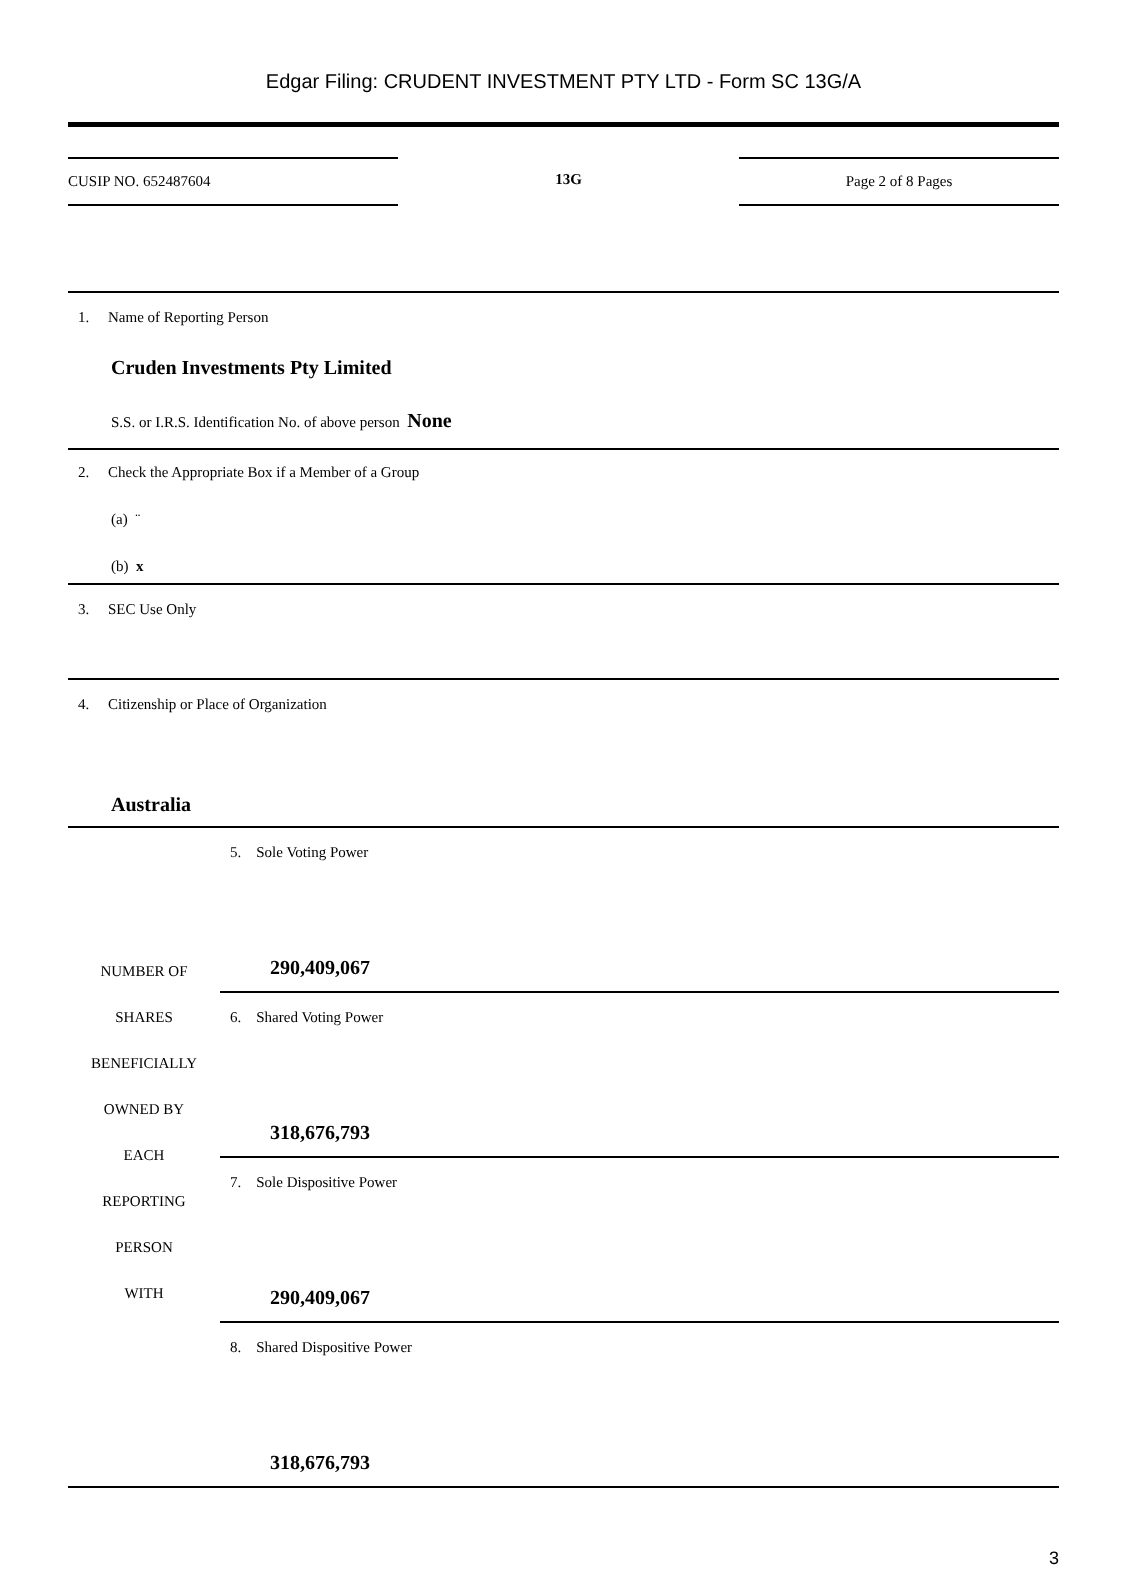Edgar Filing: CRUDENT INVESTMENT PTY LTD - Form SC 13G/A
CUSIP NO. 652487604 13G Page 2 of 8 Pages
1. Name of Reporting Person
Cruden Investments Pty Limited
S.S. or I.R.S. Identification No. of above person None
2. Check the Appropriate Box if a Member of a Group
(a) ¨
(b) x
3. SEC Use Only
4. Citizenship or Place of Organization
Australia
| NUMBER OF SHARES BENEFICIALLY OWNED BY EACH REPORTING PERSON WITH | 5. Sole Voting Power 290,409,067 |
| | 6. Shared Voting Power 318,676,793 |
| | 7. Sole Dispositive Power 290,409,067 |
| | 8. Shared Dispositive Power 318,676,793 |
3